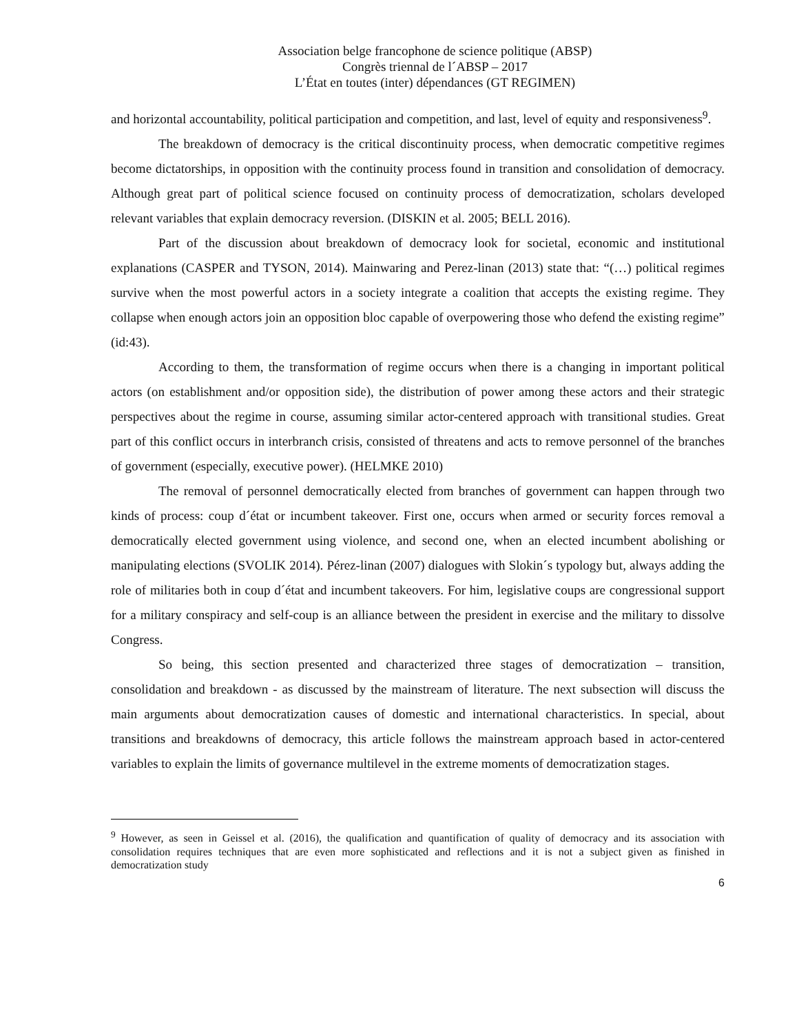Association belge francophone de science politique (ABSP)
Congrès triennal de l´ABSP – 2017
L’État en toutes (inter) dépendances (GT REGIMEN)
and horizontal accountability, political participation and competition, and last, level of equity and responsiveness<sup>9</sup>.
The breakdown of democracy is the critical discontinuity process, when democratic competitive regimes become dictatorships, in opposition with the continuity process found in transition and consolidation of democracy. Although great part of political science focused on continuity process of democratization, scholars developed relevant variables that explain democracy reversion. (DISKIN et al. 2005; BELL 2016).
Part of the discussion about breakdown of democracy look for societal, economic and institutional explanations (CASPER and TYSON, 2014). Mainwaring and Perez-linan (2013) state that: “(…) political regimes survive when the most powerful actors in a society integrate a coalition that accepts the existing regime. They collapse when enough actors join an opposition bloc capable of overpowering those who defend the existing regime” (id:43).
According to them, the transformation of regime occurs when there is a changing in important political actors (on establishment and/or opposition side), the distribution of power among these actors and their strategic perspectives about the regime in course, assuming similar actor-centered approach with transitional studies. Great part of this conflict occurs in interbranch crisis, consisted of threatens and acts to remove personnel of the branches of government (especially, executive power). (HELMKE 2010)
The removal of personnel democratically elected from branches of government can happen through two kinds of process: coup d´état or incumbent takeover. First one, occurs when armed or security forces removal a democratically elected government using violence, and second one, when an elected incumbent abolishing or manipulating elections (SVOLIK 2014). Pérez-linan (2007) dialogues with Slokin´s typology but, always adding the role of militaries both in coup d´état and incumbent takeovers. For him, legislative coups are congressional support for a military conspiracy and self-coup is an alliance between the president in exercise and the military to dissolve Congress.
So being, this section presented and characterized three stages of democratization – transition, consolidation and breakdown - as discussed by the mainstream of literature. The next subsection will discuss the main arguments about democratization causes of domestic and international characteristics. In special, about transitions and breakdowns of democracy, this article follows the mainstream approach based in actor-centered variables to explain the limits of governance multilevel in the extreme moments of democratization stages.
<sup>9</sup> However, as seen in Geissel et al. (2016), the qualification and quantification of quality of democracy and its association with consolidation requires techniques that are even more sophisticated and reflections and it is not a subject given as finished in democratization study
6